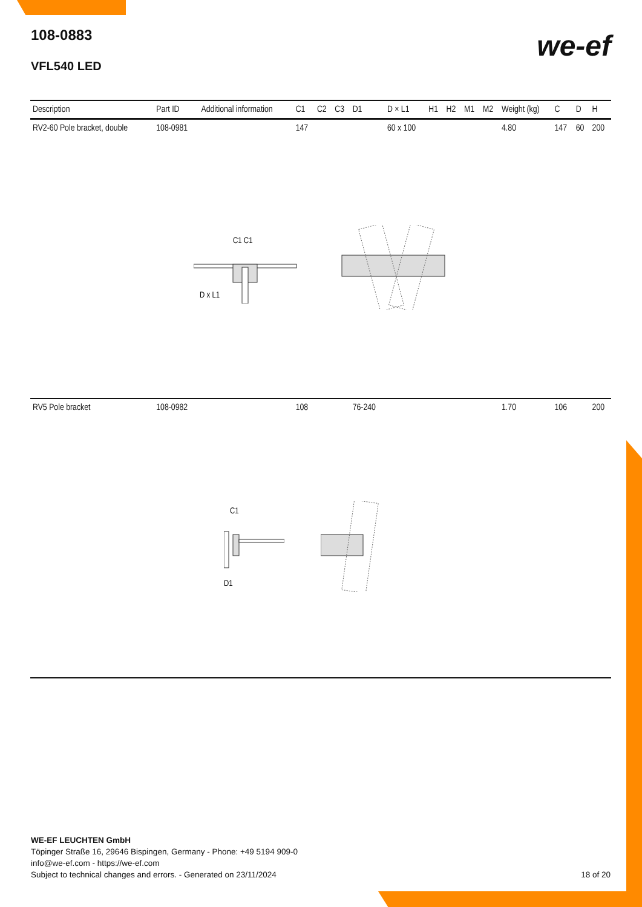108-0883
VFL540 LED
we-ef
| Description | Part ID | Additional information | C1 | C2 | C3 | D1 | D × L1 | H1 | H2 | M1 | M2 | Weight (kg) | C | D | H |
| --- | --- | --- | --- | --- | --- | --- | --- | --- | --- | --- | --- | --- | --- | --- | --- |
| RV2-60 Pole bracket, double | 108-0981 | | 147 | | | | 60 x 100 | | | | | 4.80 | 147 | 60 | 200 |
| C1 C1 D x L1 | | | | | | | | | | | | | | | |
| RV5 Pole bracket | 108-0982 | | 108 | | | 76-240 | | | | | | 1.70 | 106 | | 200 |
| C1 D1 | | | | | | | | | | | | | | | |
WE-EF LEUCHTEN GmbH
Töpinger Straße 16, 29646 Bispingen, Germany - Phone: +49 5194 909-0
info@we-ef.com - https://we-ef.com
Subject to technical changes and errors. - Generated on 23/11/2024 18 of 20